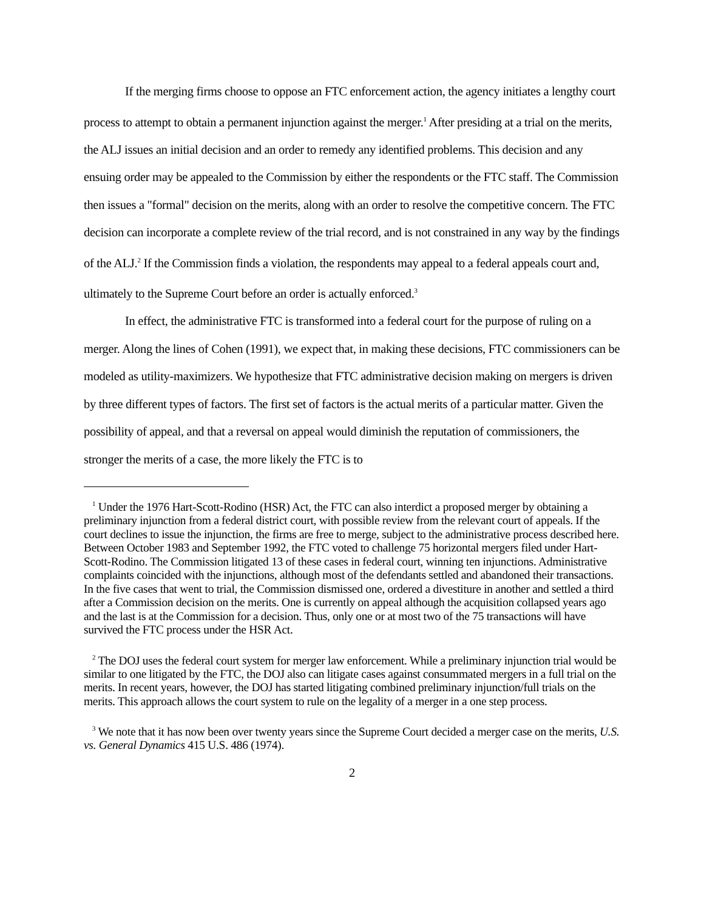If the merging firms choose to oppose an FTC enforcement action, the agency initiates a lengthy court process to attempt to obtain a permanent injunction against the merger.<sup>1</sup> After presiding at a trial on the merits, the ALJ issues an initial decision and an order to remedy any identified problems. This decision and any ensuing order may be appealed to the Commission by either the respondents or the FTC staff. The Commission then issues a "formal" decision on the merits, along with an order to resolve the competitive concern. The FTC decision can incorporate a complete review of the trial record, and is not constrained in any way by the findings of the ALJ.<sup>2</sup> If the Commission finds a violation, the respondents may appeal to a federal appeals court and, ultimately to the Supreme Court before an order is actually enforced.<sup>3</sup>
In effect, the administrative FTC is transformed into a federal court for the purpose of ruling on a merger. Along the lines of Cohen (1991), we expect that, in making these decisions, FTC commissioners can be modeled as utility-maximizers. We hypothesize that FTC administrative decision making on mergers is driven by three different types of factors. The first set of factors is the actual merits of a particular matter. Given the possibility of appeal, and that a reversal on appeal would diminish the reputation of commissioners, the stronger the merits of a case, the more likely the FTC is to
<sup>1</sup> Under the 1976 Hart-Scott-Rodino (HSR) Act, the FTC can also interdict a proposed merger by obtaining a preliminary injunction from a federal district court, with possible review from the relevant court of appeals. If the court declines to issue the injunction, the firms are free to merge, subject to the administrative process described here. Between October 1983 and September 1992, the FTC voted to challenge 75 horizontal mergers filed under Hart-Scott-Rodino. The Commission litigated 13 of these cases in federal court, winning ten injunctions. Administrative complaints coincided with the injunctions, although most of the defendants settled and abandoned their transactions. In the five cases that went to trial, the Commission dismissed one, ordered a divestiture in another and settled a third after a Commission decision on the merits. One is currently on appeal although the acquisition collapsed years ago and the last is at the Commission for a decision. Thus, only one or at most two of the 75 transactions will have survived the FTC process under the HSR Act.
<sup>2</sup> The DOJ uses the federal court system for merger law enforcement. While a preliminary injunction trial would be similar to one litigated by the FTC, the DOJ also can litigate cases against consummated mergers in a full trial on the merits. In recent years, however, the DOJ has started litigating combined preliminary injunction/full trials on the merits. This approach allows the court system to rule on the legality of a merger in a one step process.
<sup>3</sup> We note that it has now been over twenty years since the Supreme Court decided a merger case on the merits, U.S. vs. General Dynamics 415 U.S. 486 (1974).
2